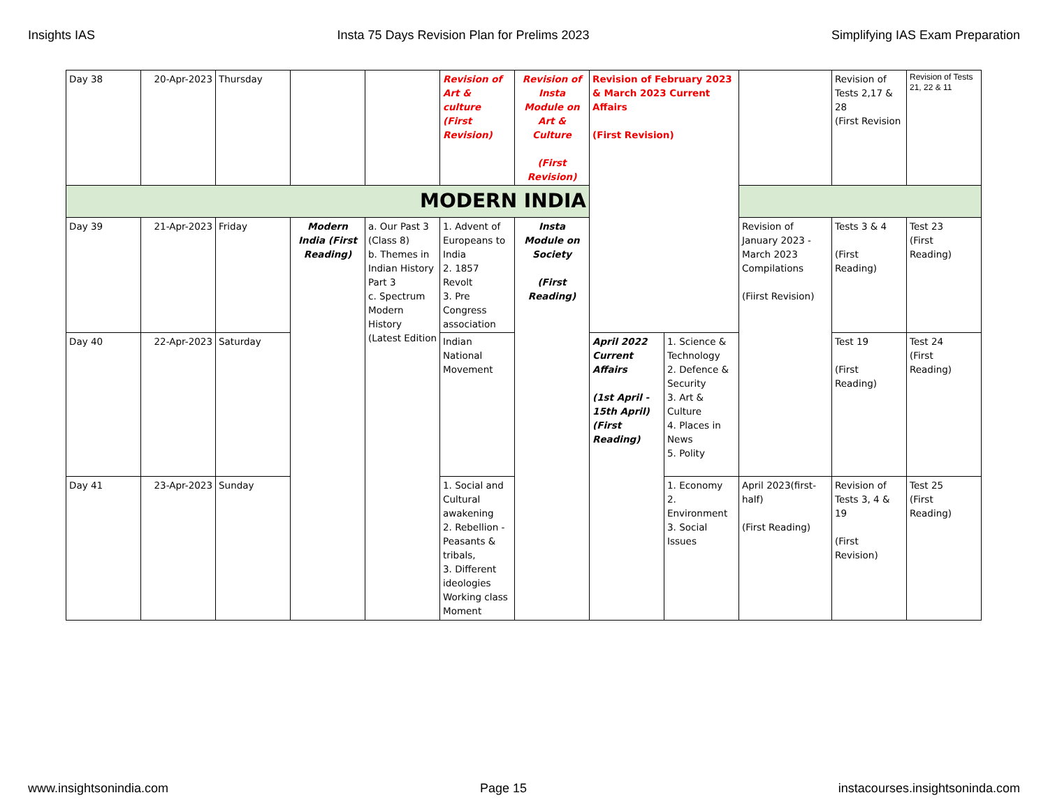Insights IAS Insta 75 Days Revision Plan for Prelims 2023 Simplifying IAS Exam Preparation
| Day 38 | 20-Apr-2023 | Thursday | | | Revision of Art & culture (First Revision) | Revision of Insta Module on Art & Culture (First Revision) | Revision of February 2023 & March 2023 Current Affairs (First Revision) | | | Revision of Tests 2,17 & 28 (First Revision | Revision of Tests 21, 22 & 11 |
| MODERN INDIA | | | | | | | | | | | |
| Day 39 | 21-Apr-2023 | Friday | Modern India (First Reading) | a. Our Past 3 (Class 8) b. Themes in Indian History Part 3 c. Spectrum Modern History (Latest Edition | 1. Advent of Europeans to India 2. 1857 Revolt 3. Pre Congress association | Insta Module on Society (First Reading) | | | Revision of January 2023 - March 2023 Compilations (Fiirst Revision) | Tests 3 & 4 (First Reading) | Test 23 (First Reading) |
| Day 40 | 22-Apr-2023 | Saturday | | | Indian National Movement | | April 2022 Current Affairs (1st April - 15th April) (First Reading) | 1. Science & Technology 2. Defence & Security 3. Art & Culture 4. Places in News 5. Polity | | Test 19 (First Reading) | Test 24 (First Reading) |
| Day 41 | 23-Apr-2023 | Sunday | | | 1. Social and Cultural awakening 2. Rebellion - Peasants & tribals, 3. Different ideologies Working class Moment | | | 1. Economy 2. Environment 3. Social Issues | April 2023(first-half) (First Reading) | Revision of Tests 3, 4 & 19 (First Revision) | Test 25 (First Reading) |
www.insightsonindia.com Page 15 instacourses.insightsoninda.com